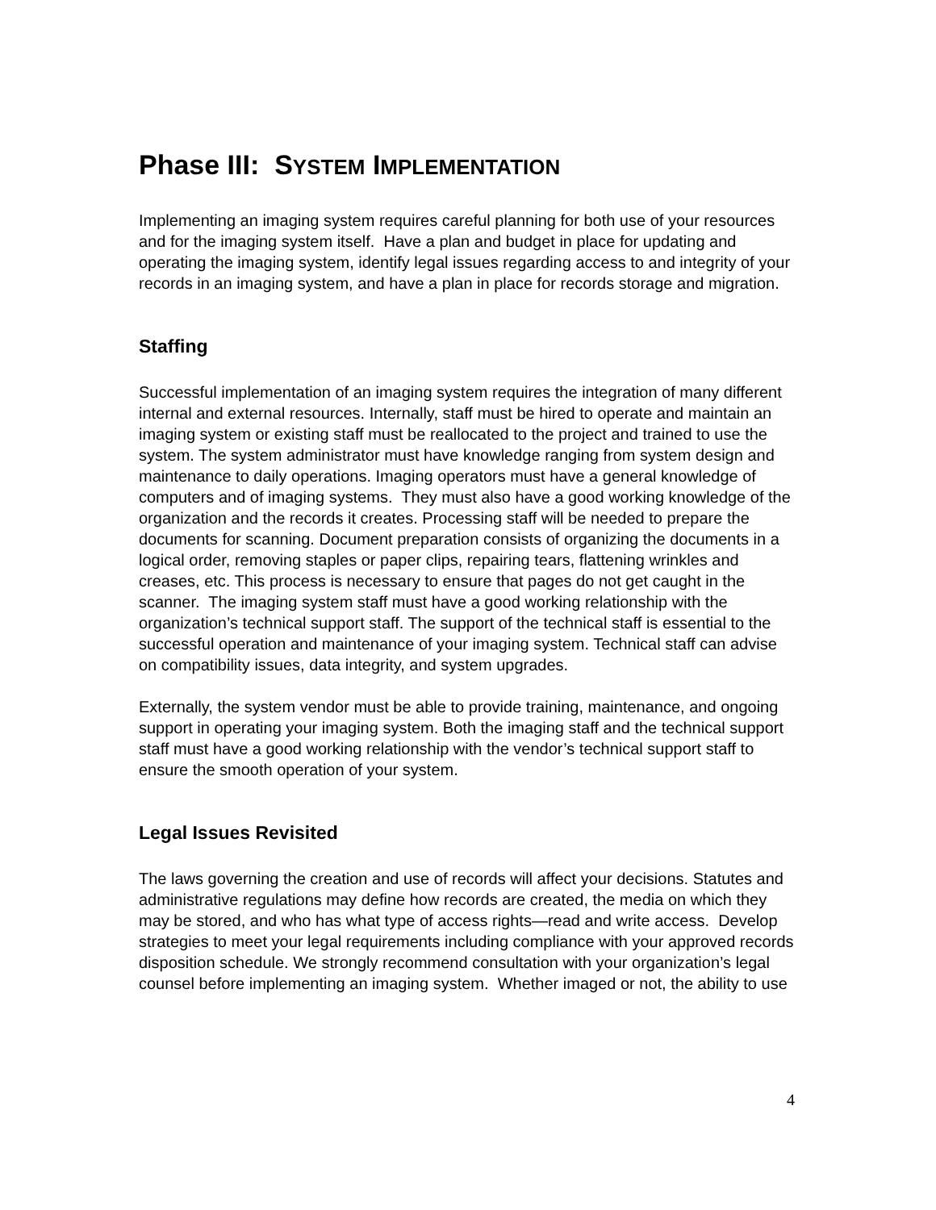Phase III: SYSTEM IMPLEMENTATION
Implementing an imaging system requires careful planning for both use of your resources and for the imaging system itself. Have a plan and budget in place for updating and operating the imaging system, identify legal issues regarding access to and integrity of your records in an imaging system, and have a plan in place for records storage and migration.
Staffing
Successful implementation of an imaging system requires the integration of many different internal and external resources. Internally, staff must be hired to operate and maintain an imaging system or existing staff must be reallocated to the project and trained to use the system. The system administrator must have knowledge ranging from system design and maintenance to daily operations. Imaging operators must have a general knowledge of computers and of imaging systems. They must also have a good working knowledge of the organization and the records it creates. Processing staff will be needed to prepare the documents for scanning. Document preparation consists of organizing the documents in a logical order, removing staples or paper clips, repairing tears, flattening wrinkles and creases, etc. This process is necessary to ensure that pages do not get caught in the scanner. The imaging system staff must have a good working relationship with the organization’s technical support staff. The support of the technical staff is essential to the successful operation and maintenance of your imaging system. Technical staff can advise on compatibility issues, data integrity, and system upgrades.
Externally, the system vendor must be able to provide training, maintenance, and ongoing support in operating your imaging system. Both the imaging staff and the technical support staff must have a good working relationship with the vendor’s technical support staff to ensure the smooth operation of your system.
Legal Issues Revisited
The laws governing the creation and use of records will affect your decisions. Statutes and administrative regulations may define how records are created, the media on which they may be stored, and who has what type of access rights—read and write access. Develop strategies to meet your legal requirements including compliance with your approved records disposition schedule. We strongly recommend consultation with your organization’s legal counsel before implementing an imaging system. Whether imaged or not, the ability to use
4